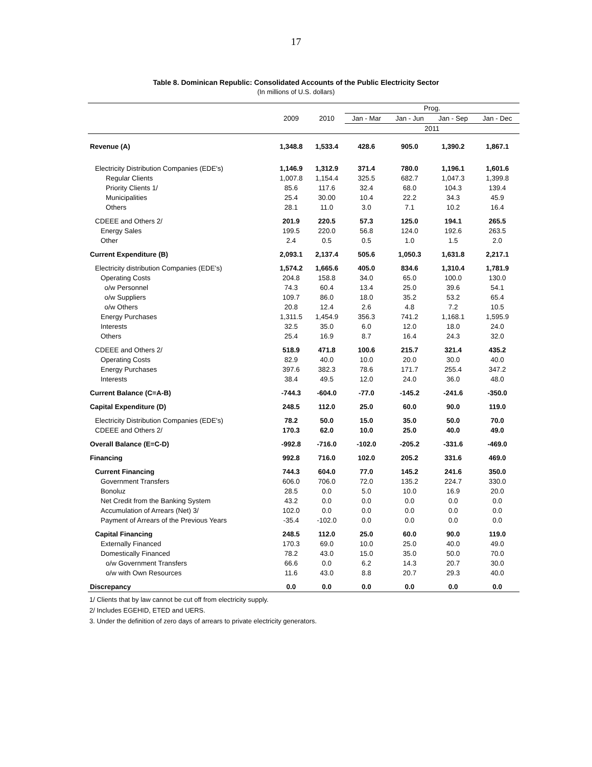17
Table 8. Dominican Republic: Consolidated Accounts of the Public Electricity Sector
(In millions of U.S. dollars)
| | | | Prog. | | | |
| --- | --- | --- | --- | --- | --- | --- |
| | 2009 | 2010 | Jan - Mar | Jan - Jun | Jan - Sep | Jan - Dec |
| | | | 2011 | | | |
| Revenue (A) | 1,348.8 | 1,533.4 | 428.6 | 905.0 | 1,390.2 | 1,867.1 |
| Electricity Distribution Companies (EDE's) | 1,146.9 | 1,312.9 | 371.4 | 780.0 | 1,196.1 | 1,601.6 |
| Regular Clients | 1,007.8 | 1,154.4 | 325.5 | 682.7 | 1,047.3 | 1,399.8 |
| Priority Clients 1/ | 85.6 | 117.6 | 32.4 | 68.0 | 104.3 | 139.4 |
| Municipalities | 25.4 | 30.00 | 10.4 | 22.2 | 34.3 | 45.9 |
| Others | 28.1 | 11.0 | 3.0 | 7.1 | 10.2 | 16.4 |
| CDEEE and Others 2/ | 201.9 | 220.5 | 57.3 | 125.0 | 194.1 | 265.5 |
| Energy Sales | 199.5 | 220.0 | 56.8 | 124.0 | 192.6 | 263.5 |
| Other | 2.4 | 0.5 | 0.5 | 1.0 | 1.5 | 2.0 |
| Current Expenditure (B) | 2,093.1 | 2,137.4 | 505.6 | 1,050.3 | 1,631.8 | 2,217.1 |
| Electricity distribution Companies (EDE's) | 1,574.2 | 1,665.6 | 405.0 | 834.6 | 1,310.4 | 1,781.9 |
| Operating Costs | 204.8 | 158.8 | 34.0 | 65.0 | 100.0 | 130.0 |
| o/w Personnel | 74.3 | 60.4 | 13.4 | 25.0 | 39.6 | 54.1 |
| o/w Suppliers | 109.7 | 86.0 | 18.0 | 35.2 | 53.2 | 65.4 |
| o/w Others | 20.8 | 12.4 | 2.6 | 4.8 | 7.2 | 10.5 |
| Energy Purchases | 1,311.5 | 1,454.9 | 356.3 | 741.2 | 1,168.1 | 1,595.9 |
| Interests | 32.5 | 35.0 | 6.0 | 12.0 | 18.0 | 24.0 |
| Others | 25.4 | 16.9 | 8.7 | 16.4 | 24.3 | 32.0 |
| CDEEE and Others 2/ | 518.9 | 471.8 | 100.6 | 215.7 | 321.4 | 435.2 |
| Operating Costs | 82.9 | 40.0 | 10.0 | 20.0 | 30.0 | 40.0 |
| Energy Purchases | 397.6 | 382.3 | 78.6 | 171.7 | 255.4 | 347.2 |
| Interests | 38.4 | 49.5 | 12.0 | 24.0 | 36.0 | 48.0 |
| Current Balance (C=A-B) | -744.3 | -604.0 | -77.0 | -145.2 | -241.6 | -350.0 |
| Capital Expenditure (D) | 248.5 | 112.0 | 25.0 | 60.0 | 90.0 | 119.0 |
| Electricity Distribution Companies (EDE's) | 78.2 | 50.0 | 15.0 | 35.0 | 50.0 | 70.0 |
| CDEEE and Others 2/ | 170.3 | 62.0 | 10.0 | 25.0 | 40.0 | 49.0 |
| Overall Balance (E=C-D) | -992.8 | -716.0 | -102.0 | -205.2 | -331.6 | -469.0 |
| Financing | 992.8 | 716.0 | 102.0 | 205.2 | 331.6 | 469.0 |
| Current Financing | 744.3 | 604.0 | 77.0 | 145.2 | 241.6 | 350.0 |
| Government Transfers | 606.0 | 706.0 | 72.0 | 135.2 | 224.7 | 330.0 |
| Bonoluz | 28.5 | 0.0 | 5.0 | 10.0 | 16.9 | 20.0 |
| Net Credit from the Banking System | 43.2 | 0.0 | 0.0 | 0.0 | 0.0 | 0.0 |
| Accumulation of Arrears (Net) 3/ | 102.0 | 0.0 | 0.0 | 0.0 | 0.0 | 0.0 |
| Payment of Arrears of the Previous Years | -35.4 | -102.0 | 0.0 | 0.0 | 0.0 | 0.0 |
| Capital Financing | 248.5 | 112.0 | 25.0 | 60.0 | 90.0 | 119.0 |
| Externally Financed | 170.3 | 69.0 | 10.0 | 25.0 | 40.0 | 49.0 |
| Domestically Financed | 78.2 | 43.0 | 15.0 | 35.0 | 50.0 | 70.0 |
| o/w Government Transfers | 66.6 | 0.0 | 6.2 | 14.3 | 20.7 | 30.0 |
| o/w with Own Resources | 11.6 | 43.0 | 8.8 | 20.7 | 29.3 | 40.0 |
| Discrepancy | 0.0 | 0.0 | 0.0 | 0.0 | 0.0 | 0.0 |
1/ Clients that by law cannot be cut off from electricity supply.
2/ Includes EGEHID, ETED and UERS.
3. Under the definition of zero days of arrears to private electricity generators.